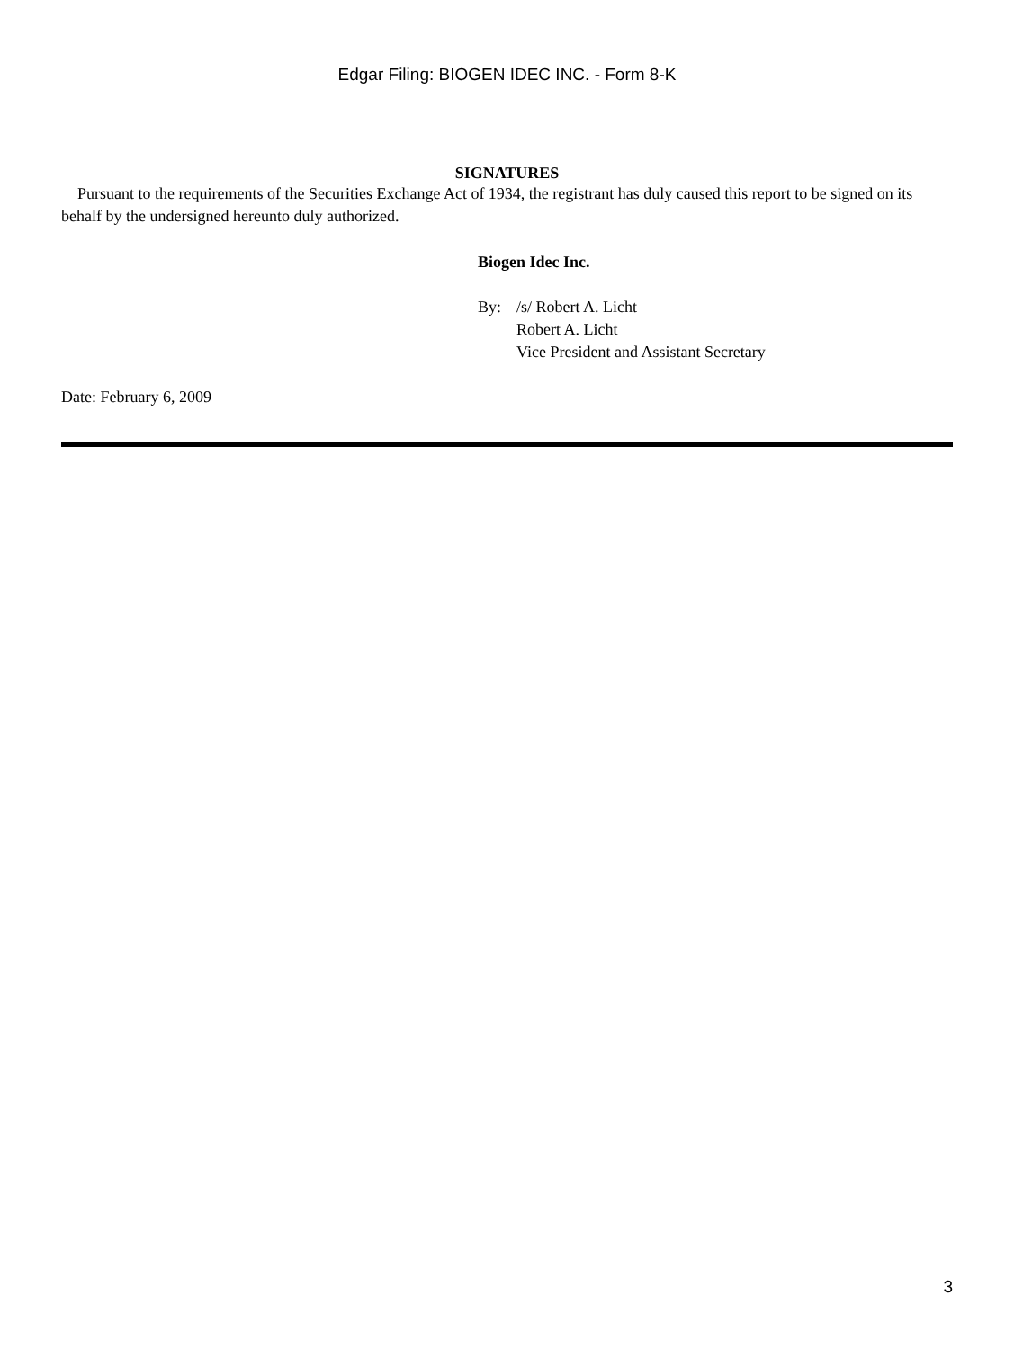Edgar Filing: BIOGEN IDEC INC. - Form 8-K
SIGNATURES
Pursuant to the requirements of the Securities Exchange Act of 1934, the registrant has duly caused this report to be signed on its behalf by the undersigned hereunto duly authorized.
Biogen Idec Inc.
By: /s/ Robert A. Licht
Robert A. Licht
Vice President and Assistant Secretary
Date: February 6, 2009
3